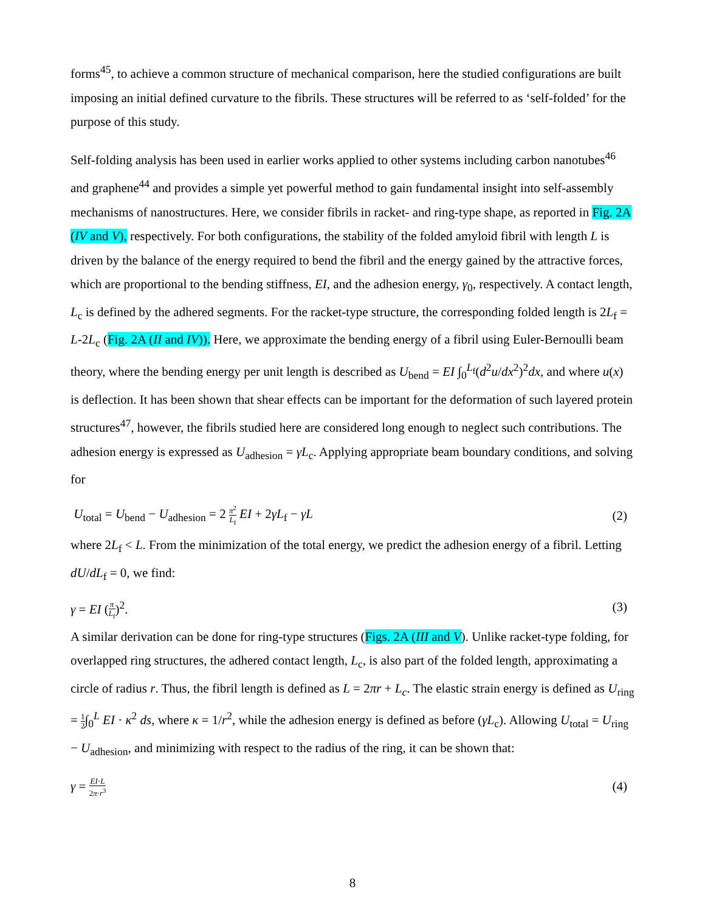forms<sup>45</sup>, to achieve a common structure of mechanical comparison, here the studied configurations are built imposing an initial defined curvature to the fibrils. These structures will be referred to as ‘self-folded’ for the purpose of this study.
Self-folding analysis has been used in earlier works applied to other systems including carbon nanotubes<sup>46</sup> and graphene<sup>44</sup> and provides a simple yet powerful method to gain fundamental insight into self-assembly mechanisms of nanostructures. Here, we consider fibrils in racket- and ring-type shape, as reported in Fig. 2A (IV and V), respectively. For both configurations, the stability of the folded amyloid fibril with length L is driven by the balance of the energy required to bend the fibril and the energy gained by the attractive forces, which are proportional to the bending stiffness, EI, and the adhesion energy, γ<sub>0</sub>, respectively. A contact length, L<sub>c</sub> is defined by the adhered segments. For the racket-type structure, the corresponding folded length is 2L<sub>f</sub> = L-2L<sub>c</sub> (Fig. 2A (II and IV)). Here, we approximate the bending energy of a fibril using Euler-Bernoulli beam theory, where the bending energy per unit length is described as U<sub>bend</sub> = EI ∫<sub>0</sub><sup>L<sub>f</sub></sup>(d<sup>2</sup>u/dx<sup>2</sup>)<sup>2</sup>dx, and where u(x) is deflection. It has been shown that shear effects can be important for the deformation of such layered protein structures<sup>47</sup>, however, the fibrils studied here are considered long enough to neglect such contributions. The adhesion energy is expressed as U<sub>adhesion</sub> = γL<sub>c</sub>. Applying appropriate beam boundary conditions, and solving for
U<sub>total</sub> = U<sub>bend</sub> − U<sub>adhesion</sub> = 2 π<sup>2</sup> L<sub>f</sub> EI + 2γL<sub>f</sub> − γL (2)
where 2L<sub>f</sub> < L. From the minimization of the total energy, we predict the adhesion energy of a fibril. Letting dU/dL<sub>f</sub> = 0, we find:
γ = EI (π L<sub>f</sub>)<sup>2</sup>. (3)
A similar derivation can be done for ring-type structures (Figs. 2A (III and V). Unlike racket-type folding, for overlapped ring structures, the adhered contact length, L<sub>c</sub>, is also part of the folded length, approximating a circle of radius r. Thus, the fibril length is defined as L = 2πr + L<sub>c</sub>. The elastic strain energy is defined as U<sub>ring</sub> = 1 2∫<sub>0</sub><sup>L</sup> EI · κ<sup>2</sup> ds, where κ = 1/r<sup>2</sup>, while the adhesion energy is defined as before (γL<sub>c</sub>). Allowing U<sub>total</sub> = U<sub>ring</sub> − U<sub>adhesion</sub>, and minimizing with respect to the radius of the ring, it can be shown that:
γ = EI·L 2π·r<sup>3</sup> (4)
8